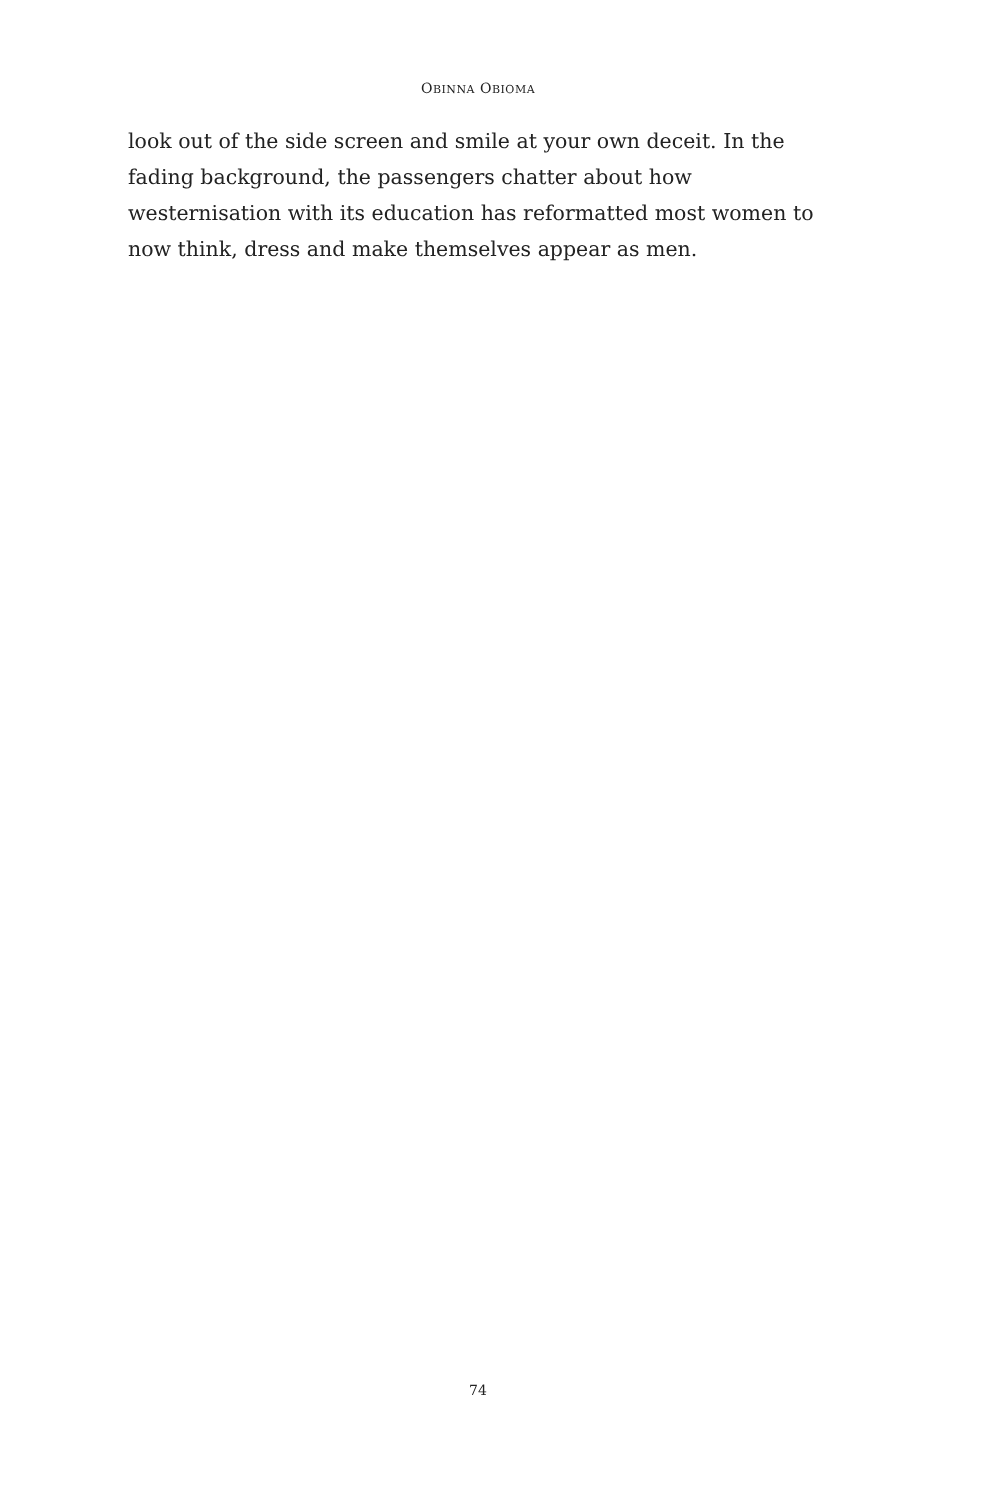OBINNA OBIOMA
look out of the side screen and smile at your own deceit. In the fading background, the passengers chatter about how westernisation with its education has reformatted most women to now think, dress and make themselves appear as men.
74